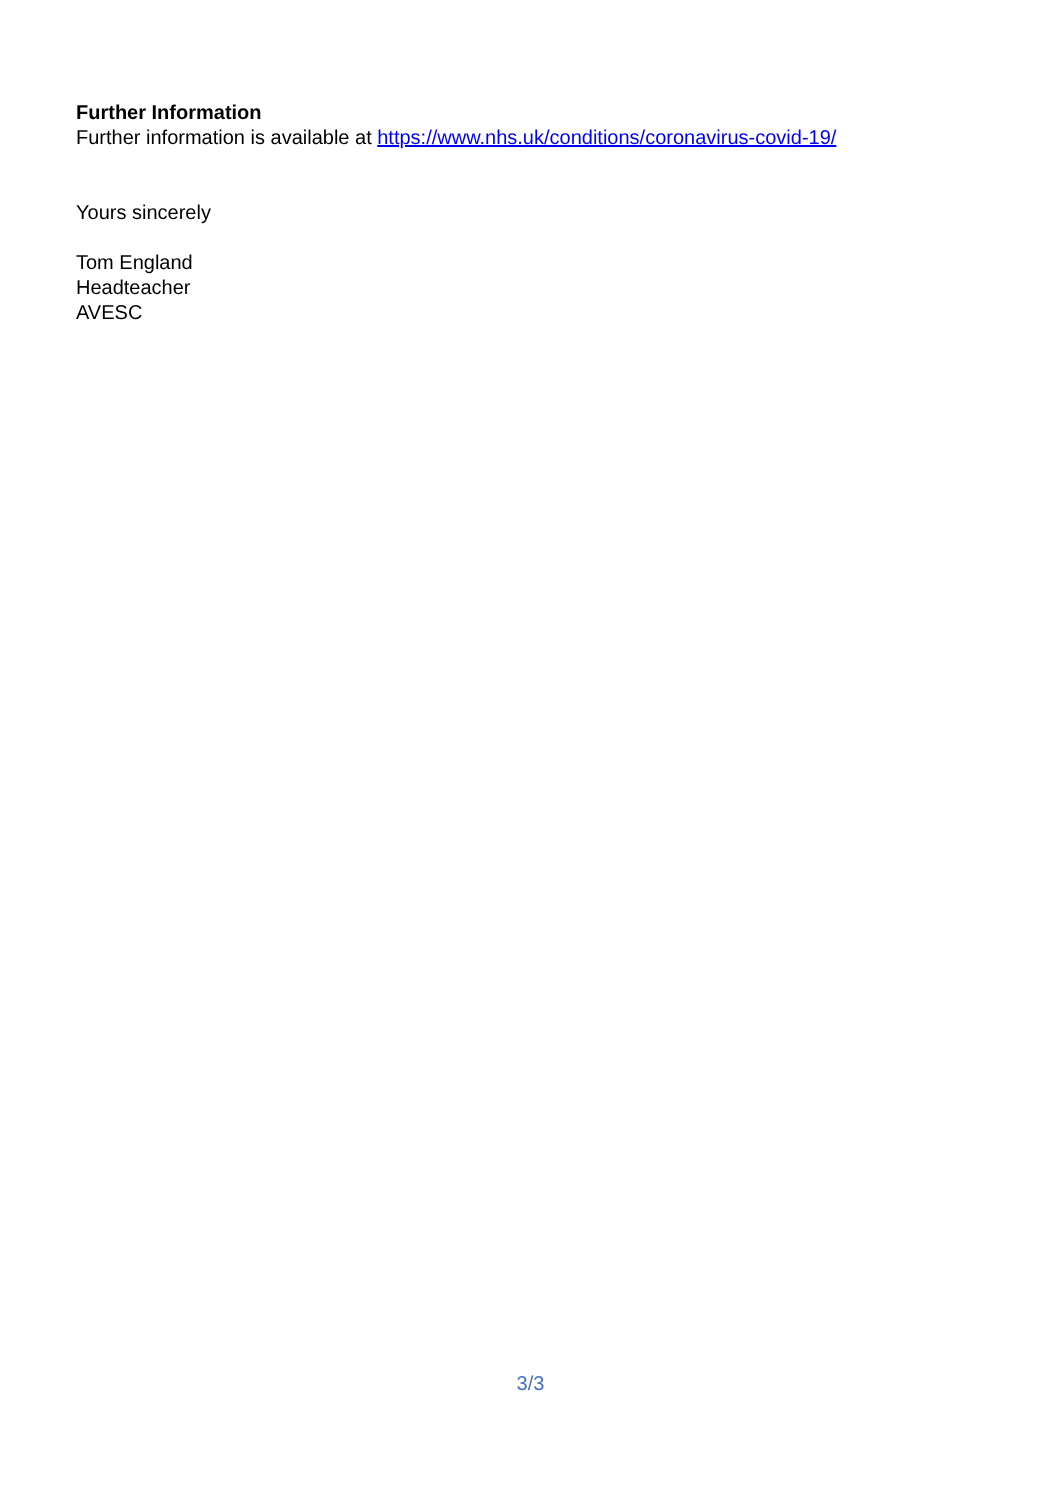Further Information
Further information is available at https://www.nhs.uk/conditions/coronavirus-covid-19/
Yours sincerely
Tom England
Headteacher
AVESC
3/3